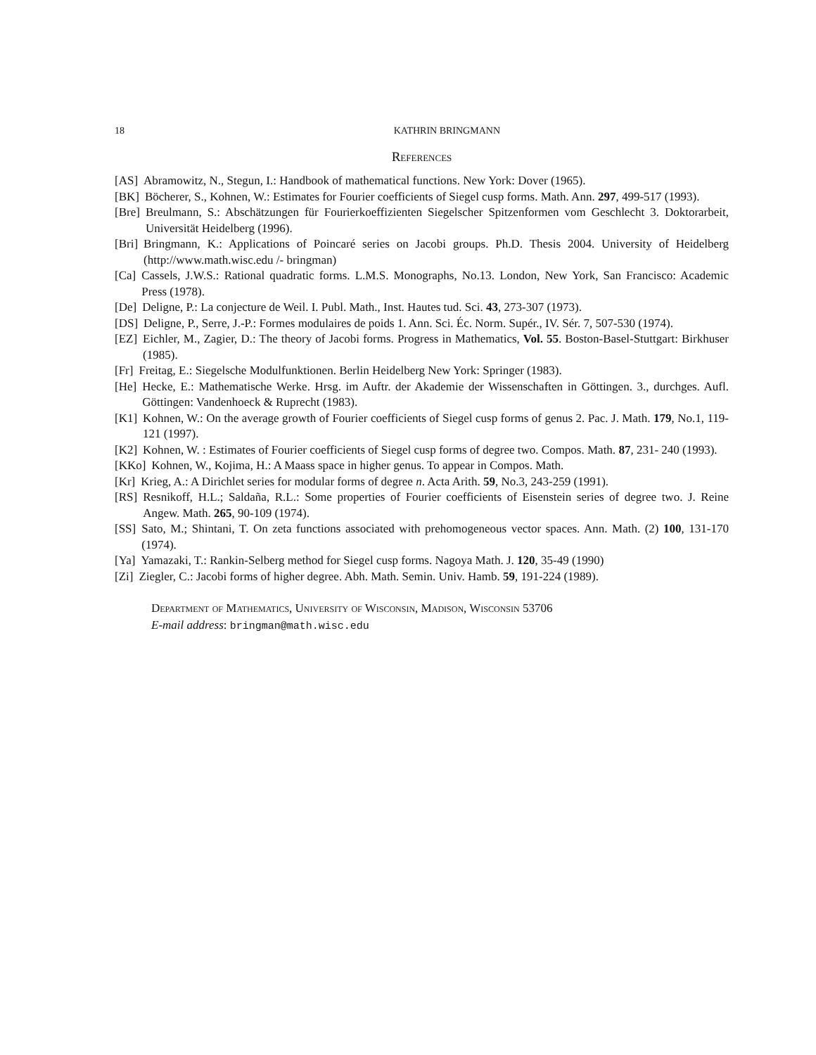18 KATHRIN BRINGMANN
References
[AS] Abramowitz, N., Stegun, I.: Handbook of mathematical functions. New York: Dover (1965).
[BK] Böcherer, S., Kohnen, W.: Estimates for Fourier coefficients of Siegel cusp forms. Math. Ann. 297, 499-517 (1993).
[Bre] Breulmann, S.: Abschätzungen für Fourierkoeffizienten Siegelscher Spitzenformen vom Geschlecht 3. Doktorarbeit, Universität Heidelberg (1996).
[Bri] Bringmann, K.: Applications of Poincaré series on Jacobi groups. Ph.D. Thesis 2004. University of Heidelberg (http://www.math.wisc.edu /- bringman)
[Ca] Cassels, J.W.S.: Rational quadratic forms. L.M.S. Monographs, No.13. London, New York, San Francisco: Academic Press (1978).
[De] Deligne, P.: La conjecture de Weil. I. Publ. Math., Inst. Hautes tud. Sci. 43, 273-307 (1973).
[DS] Deligne, P., Serre, J.-P.: Formes modulaires de poids 1. Ann. Sci. Éc. Norm. Supér., IV. Sér. 7, 507-530 (1974).
[EZ] Eichler, M., Zagier, D.: The theory of Jacobi forms. Progress in Mathematics, Vol. 55. Boston-Basel-Stuttgart: Birkhuser (1985).
[Fr] Freitag, E.: Siegelsche Modulfunktionen. Berlin Heidelberg New York: Springer (1983).
[He] Hecke, E.: Mathematische Werke. Hrsg. im Auftr. der Akademie der Wissenschaften in Göttingen. 3., durchges. Aufl. Göttingen: Vandenhoeck & Ruprecht (1983).
[K1] Kohnen, W.: On the average growth of Fourier coefficients of Siegel cusp forms of genus 2. Pac. J. Math. 179, No.1, 119-121 (1997).
[K2] Kohnen, W. : Estimates of Fourier coefficients of Siegel cusp forms of degree two. Compos. Math. 87, 231- 240 (1993).
[KKo] Kohnen, W., Kojima, H.: A Maass space in higher genus. To appear in Compos. Math.
[Kr] Krieg, A.: A Dirichlet series for modular forms of degree n. Acta Arith. 59, No.3, 243-259 (1991).
[RS] Resnikoff, H.L.; Saldaña, R.L.: Some properties of Fourier coefficients of Eisenstein series of degree two. J. Reine Angew. Math. 265, 90-109 (1974).
[SS] Sato, M.; Shintani, T. On zeta functions associated with prehomogeneous vector spaces. Ann. Math. (2) 100, 131-170 (1974).
[Ya] Yamazaki, T.: Rankin-Selberg method for Siegel cusp forms. Nagoya Math. J. 120, 35-49 (1990)
[Zi] Ziegler, C.: Jacobi forms of higher degree. Abh. Math. Semin. Univ. Hamb. 59, 191-224 (1989).
Department of Mathematics, University of Wisconsin, Madison, Wisconsin 53706
E-mail address: bringman@math.wisc.edu